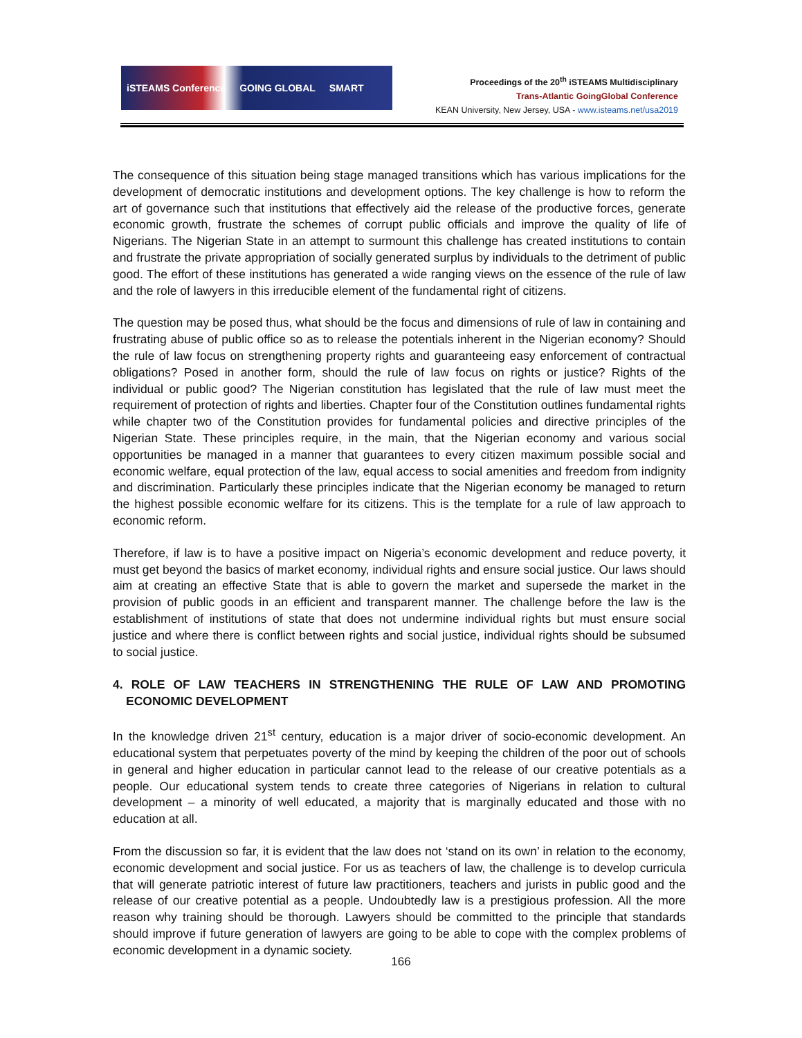iSTEAMS Conference GOING GLOBAL SMART
Proceedings of the 20<sup>th</sup> iSTEAMS Multidisciplinary
Trans-Atlantic GoingGlobal Conference
KEAN University, New Jersey, USA - www.isteams.net/usa2019
The consequence of this situation being stage managed transitions which has various implications for the development of democratic institutions and development options. The key challenge is how to reform the art of governance such that institutions that effectively aid the release of the productive forces, generate economic growth, frustrate the schemes of corrupt public officials and improve the quality of life of Nigerians. The Nigerian State in an attempt to surmount this challenge has created institutions to contain and frustrate the private appropriation of socially generated surplus by individuals to the detriment of public good. The effort of these institutions has generated a wide ranging views on the essence of the rule of law and the role of lawyers in this irreducible element of the fundamental right of citizens.
The question may be posed thus, what should be the focus and dimensions of rule of law in containing and frustrating abuse of public office so as to release the potentials inherent in the Nigerian economy? Should the rule of law focus on strengthening property rights and guaranteeing easy enforcement of contractual obligations? Posed in another form, should the rule of law focus on rights or justice? Rights of the individual or public good? The Nigerian constitution has legislated that the rule of law must meet the requirement of protection of rights and liberties. Chapter four of the Constitution outlines fundamental rights while chapter two of the Constitution provides for fundamental policies and directive principles of the Nigerian State. These principles require, in the main, that the Nigerian economy and various social opportunities be managed in a manner that guarantees to every citizen maximum possible social and economic welfare, equal protection of the law, equal access to social amenities and freedom from indignity and discrimination. Particularly these principles indicate that the Nigerian economy be managed to return the highest possible economic welfare for its citizens. This is the template for a rule of law approach to economic reform.
Therefore, if law is to have a positive impact on Nigeria’s economic development and reduce poverty, it must get beyond the basics of market economy, individual rights and ensure social justice. Our laws should aim at creating an effective State that is able to govern the market and supersede the market in the provision of public goods in an efficient and transparent manner. The challenge before the law is the establishment of institutions of state that does not undermine individual rights but must ensure social justice and where there is conflict between rights and social justice, individual rights should be subsumed to social justice.
4. ROLE OF LAW TEACHERS IN STRENGTHENING THE RULE OF LAW AND PROMOTING ECONOMIC DEVELOPMENT
In the knowledge driven 21<sup>st</sup> century, education is a major driver of socio-economic development. An educational system that perpetuates poverty of the mind by keeping the children of the poor out of schools in general and higher education in particular cannot lead to the release of our creative potentials as a people. Our educational system tends to create three categories of Nigerians in relation to cultural development – a minority of well educated, a majority that is marginally educated and those with no education at all.
From the discussion so far, it is evident that the law does not ‘stand on its own’ in relation to the economy, economic development and social justice. For us as teachers of law, the challenge is to develop curricula that will generate patriotic interest of future law practitioners, teachers and jurists in public good and the release of our creative potential as a people. Undoubtedly law is a prestigious profession. All the more reason why training should be thorough. Lawyers should be committed to the principle that standards should improve if future generation of lawyers are going to be able to cope with the complex problems of economic development in a dynamic society.
166